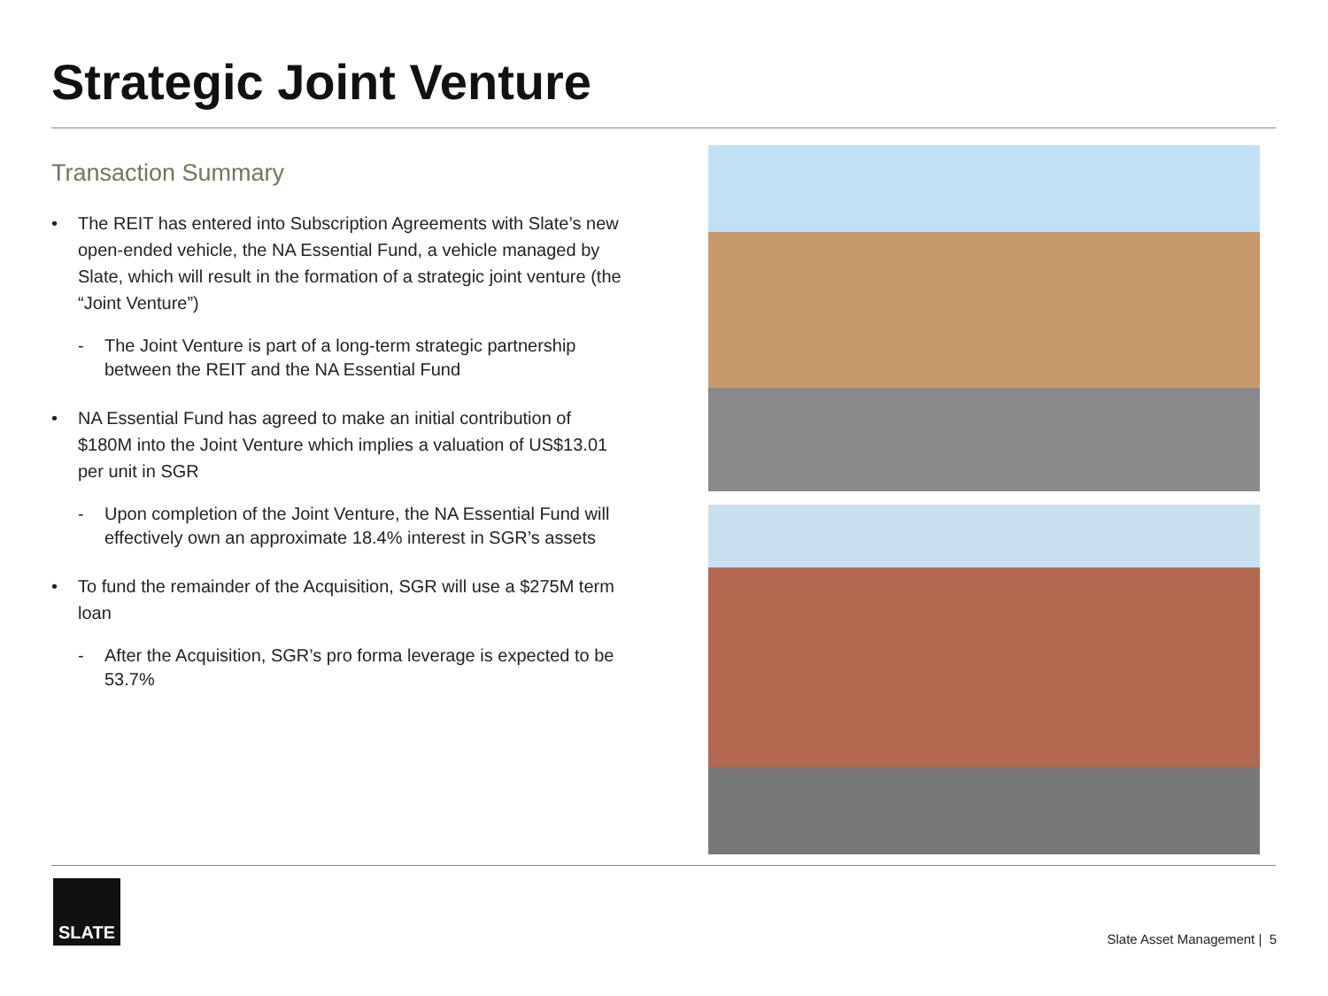Strategic Joint Venture
Transaction Summary
• The REIT has entered into Subscription Agreements with Slate’s new open-ended vehicle, the NA Essential Fund, a vehicle managed by Slate, which will result in the formation of a strategic joint venture (the “Joint Venture”)
- The Joint Venture is part of a long-term strategic partnership between the REIT and the NA Essential Fund
• NA Essential Fund has agreed to make an initial contribution of $180M into the Joint Venture which implies a valuation of US$13.01 per unit in SGR
- Upon completion of the Joint Venture, the NA Essential Fund will effectively own an approximate 18.4% interest in SGR’s assets
• To fund the remainder of the Acquisition, SGR will use a $275M term loan
- After the Acquisition, SGR’s pro forma leverage is expected to be 53.7%
SLATE
Slate Asset Management | 5